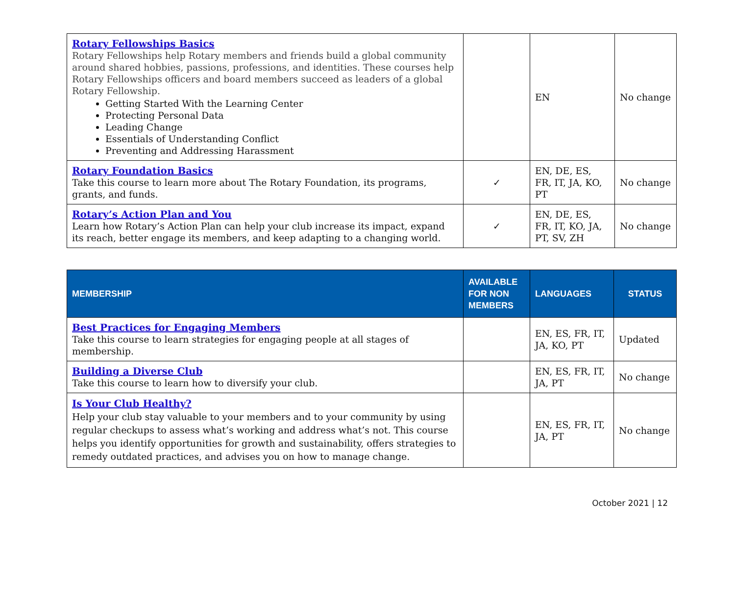| Rotary Fellowships Basics Rotary Fellowships help Rotary members and friends build a global community around shared hobbies, passions, professions, and identities. These courses help Rotary Fellowships officers and board members succeed as leaders of a global Rotary Fellowship. Getting Started With the Learning Center Protecting Personal Data Leading Change Essentials of Understanding Conflict Preventing and Addressing Harassment | | EN | No change |
| Rotary Foundation Basics Take this course to learn more about The Rotary Foundation, its programs, grants, and funds. | ✓ | EN, DE, ES, FR, IT, JA, KO, PT | No change |
| Rotary’s Action Plan and You Learn how Rotary’s Action Plan can help your club increase its impact, expand its reach, better engage its members, and keep adapting to a changing world. | ✓ | EN, DE, ES, FR, IT, KO, JA, PT, SV, ZH | No change |
| MEMBERSHIP | AVAILABLE FOR NON MEMBERS | LANGUAGES | STATUS |
| --- | --- | --- | --- |
| Best Practices for Engaging Members Take this course to learn strategies for engaging people at all stages of membership. | | EN, ES, FR, IT, JA, KO, PT | Updated |
| Building a Diverse Club Take this course to learn how to diversify your club. | | EN, ES, FR, IT, JA, PT | No change |
| Is Your Club Healthy? Help your club stay valuable to your members and to your community by using regular checkups to assess what’s working and address what’s not. This course helps you identify opportunities for growth and sustainability, offers strategies to remedy outdated practices, and advises you on how to manage change. | | EN, ES, FR, IT, JA, PT | No change |
October 2021 | 12